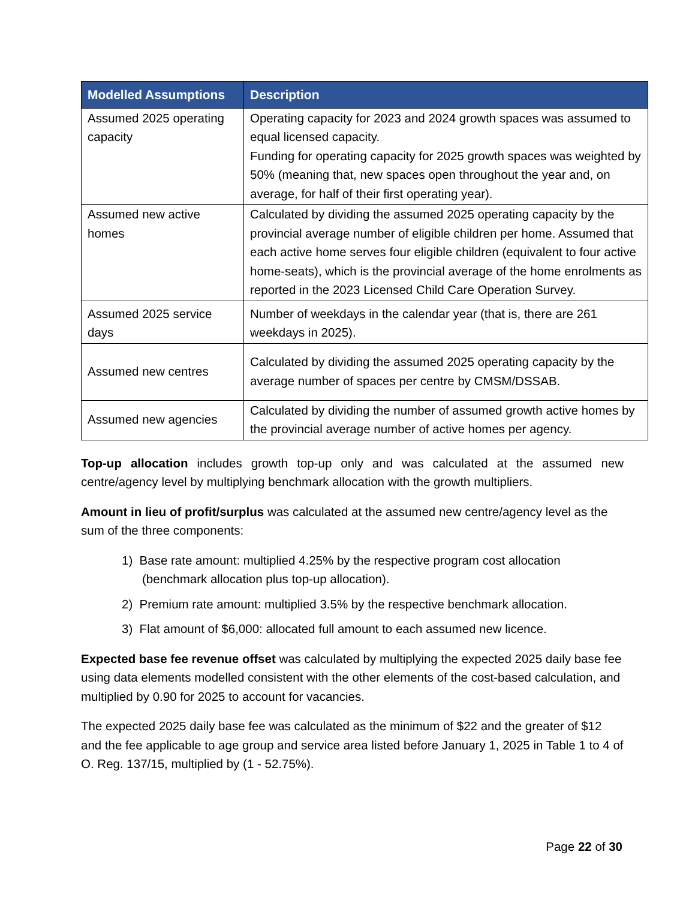| Modelled Assumptions | Description |
| --- | --- |
| Assumed 2025 operating capacity | Operating capacity for 2023 and 2024 growth spaces was assumed to equal licensed capacity. Funding for operating capacity for 2025 growth spaces was weighted by 50% (meaning that, new spaces open throughout the year and, on average, for half of their first operating year). |
| Assumed new active homes | Calculated by dividing the assumed 2025 operating capacity by the provincial average number of eligible children per home. Assumed that each active home serves four eligible children (equivalent to four active home-seats), which is the provincial average of the home enrolments as reported in the 2023 Licensed Child Care Operation Survey. |
| Assumed 2025 service days | Number of weekdays in the calendar year (that is, there are 261 weekdays in 2025). |
| Assumed new centres | Calculated by dividing the assumed 2025 operating capacity by the average number of spaces per centre by CMSM/DSSAB. |
| Assumed new agencies | Calculated by dividing the number of assumed growth active homes by the provincial average number of active homes per agency. |
Top-up allocation includes growth top-up only and was calculated at the assumed new centre/agency level by multiplying benchmark allocation with the growth multipliers.
Amount in lieu of profit/surplus was calculated at the assumed new centre/agency level as the sum of the three components:
1) Base rate amount: multiplied 4.25% by the respective program cost allocation (benchmark allocation plus top-up allocation).
2) Premium rate amount: multiplied 3.5% by the respective benchmark allocation.
3) Flat amount of $6,000: allocated full amount to each assumed new licence.
Expected base fee revenue offset was calculated by multiplying the expected 2025 daily base fee using data elements modelled consistent with the other elements of the cost-based calculation, and multiplied by 0.90 for 2025 to account for vacancies.
The expected 2025 daily base fee was calculated as the minimum of $22 and the greater of $12 and the fee applicable to age group and service area listed before January 1, 2025 in Table 1 to 4 of O. Reg. 137/15, multiplied by (1 - 52.75%).
Page 22 of 30